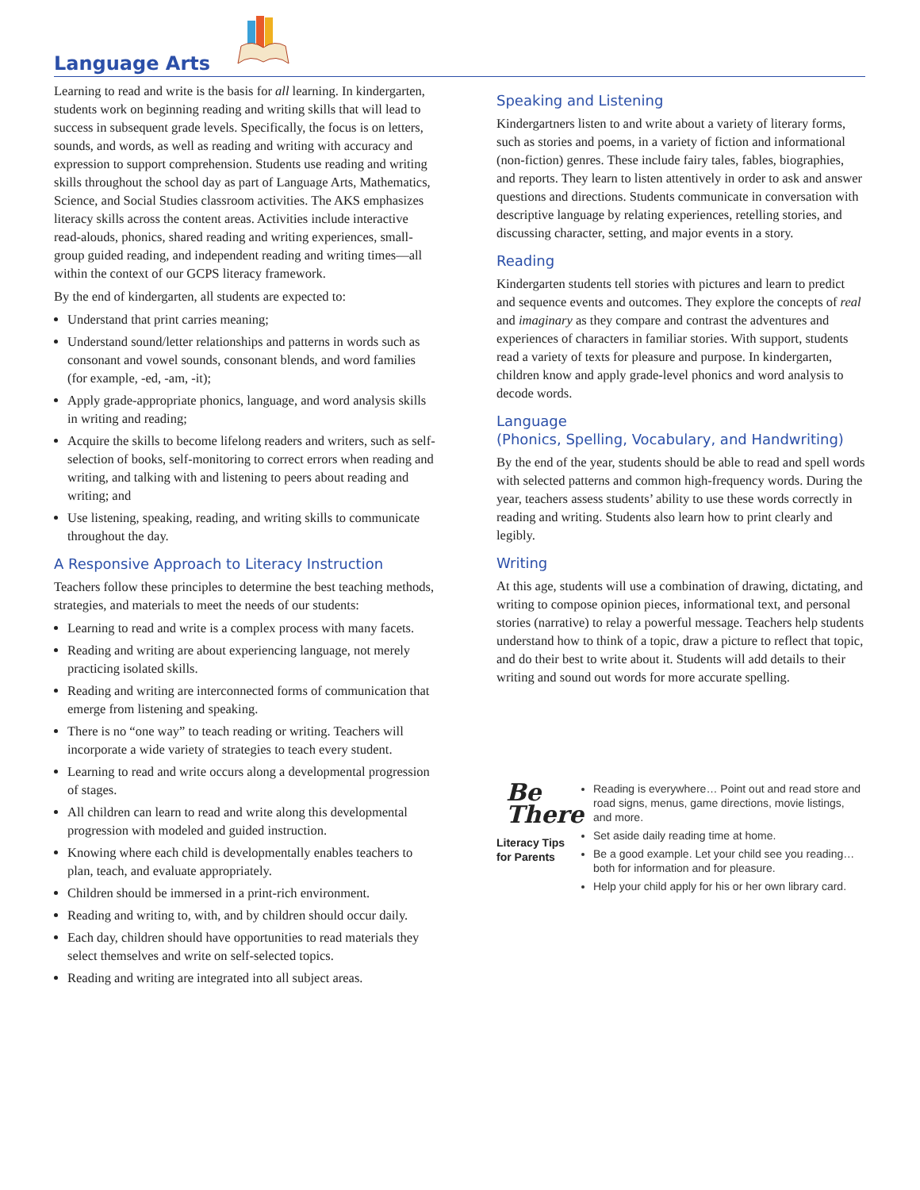Language Arts
Learning to read and write is the basis for all learning. In kindergarten, students work on beginning reading and writing skills that will lead to success in subsequent grade levels. Specifically, the focus is on letters, sounds, and words, as well as reading and writing with accuracy and expression to support comprehension. Students use reading and writing skills throughout the school day as part of Language Arts, Mathematics, Science, and Social Studies classroom activities. The AKS emphasizes literacy skills across the content areas. Activities include interactive read-alouds, phonics, shared reading and writing experiences, small-group guided reading, and independent reading and writing times—all within the context of our GCPS literacy framework.
By the end of kindergarten, all students are expected to:
Understand that print carries meaning;
Understand sound/letter relationships and patterns in words such as consonant and vowel sounds, consonant blends, and word families (for example, -ed, -am, -it);
Apply grade-appropriate phonics, language, and word analysis skills in writing and reading;
Acquire the skills to become lifelong readers and writers, such as self-selection of books, self-monitoring to correct errors when reading and writing, and talking with and listening to peers about reading and writing; and
Use listening, speaking, reading, and writing skills to communicate throughout the day.
A Responsive Approach to Literacy Instruction
Teachers follow these principles to determine the best teaching methods, strategies, and materials to meet the needs of our students:
Learning to read and write is a complex process with many facets.
Reading and writing are about experiencing language, not merely practicing isolated skills.
Reading and writing are interconnected forms of communication that emerge from listening and speaking.
There is no “one way” to teach reading or writing. Teachers will incorporate a wide variety of strategies to teach every student.
Learning to read and write occurs along a developmental progression of stages.
All children can learn to read and write along this developmental progression with modeled and guided instruction.
Knowing where each child is developmentally enables teachers to plan, teach, and evaluate appropriately.
Children should be immersed in a print-rich environment.
Reading and writing to, with, and by children should occur daily.
Each day, children should have opportunities to read materials they select themselves and write on self-selected topics.
Reading and writing are integrated into all subject areas.
Speaking and Listening
Kindergartners listen to and write about a variety of literary forms, such as stories and poems, in a variety of fiction and informational (non-fiction) genres. These include fairy tales, fables, biographies, and reports. They learn to listen attentively in order to ask and answer questions and directions. Students communicate in conversation with descriptive language by relating experiences, retelling stories, and discussing character, setting, and major events in a story.
Reading
Kindergarten students tell stories with pictures and learn to predict and sequence events and outcomes. They explore the concepts of real and imaginary as they compare and contrast the adventures and experiences of characters in familiar stories. With support, students read a variety of texts for pleasure and purpose. In kindergarten, children know and apply grade-level phonics and word analysis to decode words.
Language
(Phonics, Spelling, Vocabulary, and Handwriting)
By the end of the year, students should be able to read and spell words with selected patterns and common high-frequency words. During the year, teachers assess students’ ability to use these words correctly in reading and writing. Students also learn how to print clearly and legibly.
Writing
At this age, students will use a combination of drawing, dictating, and writing to compose opinion pieces, informational text, and personal stories (narrative) to relay a powerful message. Teachers help students understand how to think of a topic, draw a picture to reflect that topic, and do their best to write about it. Students will add details to their writing and sound out words for more accurate spelling.
Be
There
Literacy Tips
for Parents
Reading is everywhere… Point out and read store and road signs, menus, game directions, movie listings, and more.
Set aside daily reading time at home.
Be a good example. Let your child see you reading… both for information and for pleasure.
Help your child apply for his or her own library card.